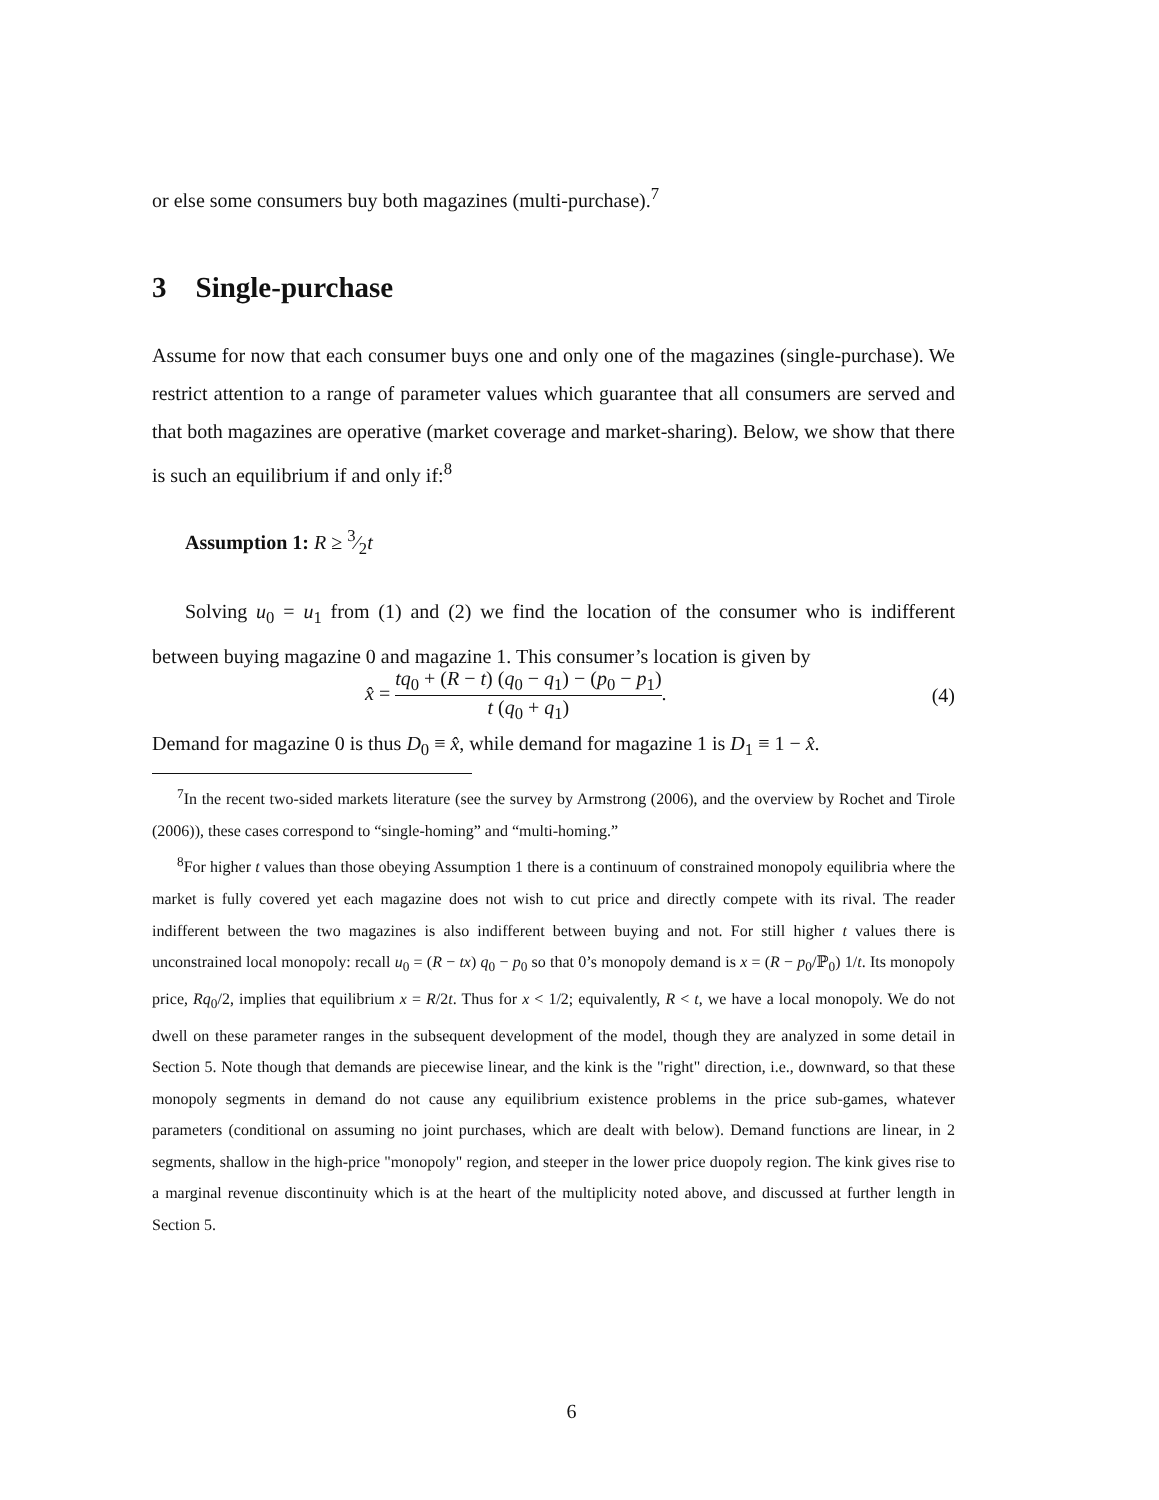or else some consumers buy both magazines (multi-purchase).<sup>7</sup>
3 Single-purchase
Assume for now that each consumer buys one and only one of the magazines (single-purchase). We restrict attention to a range of parameter values which guarantee that all consumers are served and that both magazines are operative (market coverage and market-sharing). Below, we show that there is such an equilibrium if and only if:<sup>8</sup>
Assumption 1: R ≥ 3⁄2t
Solving u<sub>0</sub> = u<sub>1</sub> from (1) and (2) we find the location of the consumer who is indifferent between buying magazine 0 and magazine 1. This consumer’s location is given by
x̂ = tq<sub>0</sub> + (R − t) (q<sub>0</sub> − q<sub>1</sub>) − (p<sub>0</sub> − p<sub>1</sub>) t (q<sub>0</sub> + q<sub>1</sub>). (4)
Demand for magazine 0 is thus D<sub>0</sub> ≡ x̂, while demand for magazine 1 is D<sub>1</sub> ≡ 1 − x̂.
<sup>7</sup> In the recent two-sided markets literature (see the survey by Armstrong (2006), and the overview by Rochet and Tirole (2006)), these cases correspond to “single-homing” and “multi-homing.”
<sup>8</sup> For higher t values than those obeying Assumption 1 there is a continuum of constrained monopoly equilibria where the market is fully covered yet each magazine does not wish to cut price and directly compete with its rival. The reader indifferent between the two magazines is also indifferent between buying and not. For still higher t values there is unconstrained local monopoly: recall u<sub>0</sub> = (R − tx) q<sub>0</sub> − p<sub>0</sub> so that 0’s monopoly demand is x = (R − p<sub>0</sub>/ℙ<sub>0</sub>) 1/t. Its monopoly price, Rq<sub>0</sub>/2, implies that equilibrium x = R/2t. Thus for x < 1/2; equivalently, R < t, we have a local monopoly. We do not dwell on these parameter ranges in the subsequent development of the model, though they are analyzed in some detail in Section 5. Note though that demands are piecewise linear, and the kink is the "right" direction, i.e., downward, so that these monopoly segments in demand do not cause any equilibrium existence problems in the price sub-games, whatever parameters (conditional on assuming no joint purchases, which are dealt with below). Demand functions are linear, in 2 segments, shallow in the high-price "monopoly" region, and steeper in the lower price duopoly region. The kink gives rise to a marginal revenue discontinuity which is at the heart of the multiplicity noted above, and discussed at further length in Section 5.
6